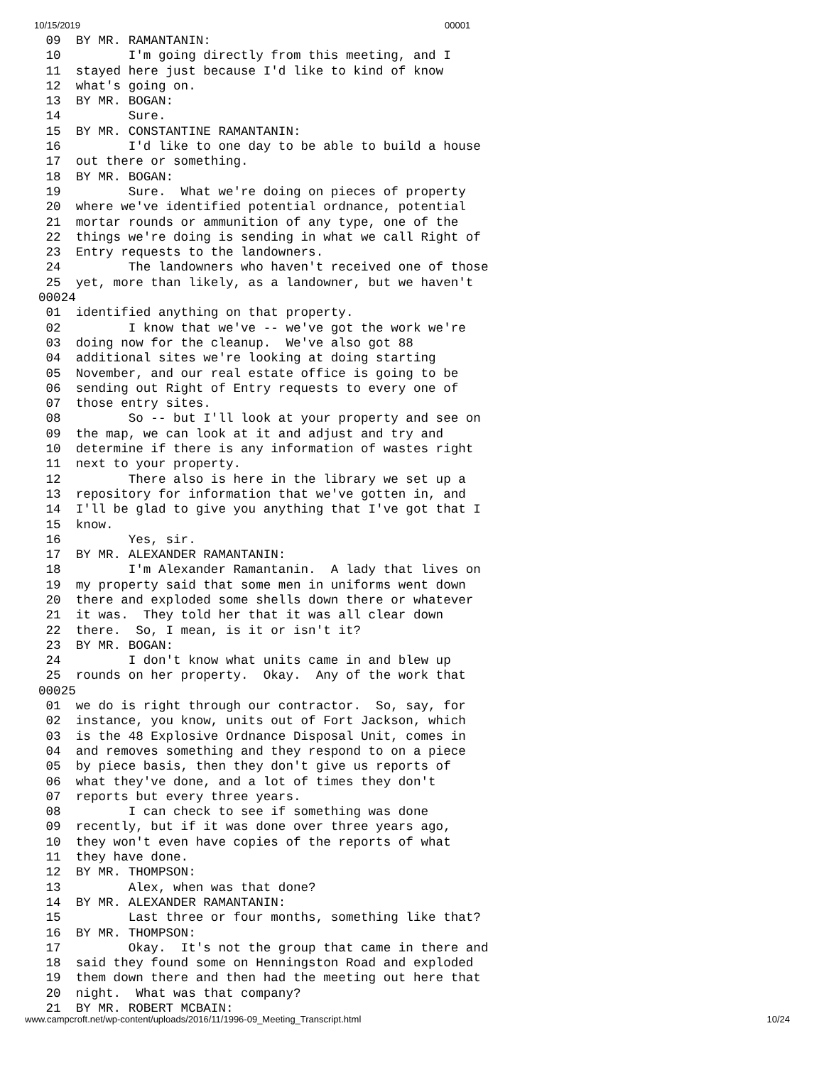10/15/2019 00001
 09  BY MR. RAMANTANIN:
 10         I'm going directly from this meeting, and I
 11  stayed here just because I'd like to kind of know
 12  what's going on.
 13  BY MR. BOGAN:
 14         Sure.
 15  BY MR. CONSTANTINE RAMANTANIN:
 16         I'd like to one day to be able to build a house
 17  out there or something.
 18  BY MR. BOGAN:
 19         Sure.  What we're doing on pieces of property
 20  where we've identified potential ordnance, potential
 21  mortar rounds or ammunition of any type, one of the
 22  things we're doing is sending in what we call Right of
 23  Entry requests to the landowners.
 24         The landowners who haven't received one of those
 25  yet, more than likely, as a landowner, but we haven't
00024
 01  identified anything on that property.
 02         I know that we've -- we've got the work we're
 03  doing now for the cleanup.  We've also got 88
 04  additional sites we're looking at doing starting
 05  November, and our real estate office is going to be
 06  sending out Right of Entry requests to every one of
 07  those entry sites.
 08         So -- but I'll look at your property and see on
 09  the map, we can look at it and adjust and try and
 10  determine if there is any information of wastes right
 11  next to your property.
 12         There also is here in the library we set up a
 13  repository for information that we've gotten in, and
 14  I'll be glad to give you anything that I've got that I
 15  know.
 16         Yes, sir.
 17  BY MR. ALEXANDER RAMANTANIN:
 18         I'm Alexander Ramantanin.  A lady that lives on
 19  my property said that some men in uniforms went down
 20  there and exploded some shells down there or whatever
 21  it was.  They told her that it was all clear down
 22  there.  So, I mean, is it or isn't it?
 23  BY MR. BOGAN:
 24         I don't know what units came in and blew up
 25  rounds on her property.  Okay.  Any of the work that
00025
 01  we do is right through our contractor.  So, say, for
 02  instance, you know, units out of Fort Jackson, which
 03  is the 48 Explosive Ordnance Disposal Unit, comes in
 04  and removes something and they respond to on a piece
 05  by piece basis, then they don't give us reports of
 06  what they've done, and a lot of times they don't
 07  reports but every three years.
 08         I can check to see if something was done
 09  recently, but if it was done over three years ago,
 10  they won't even have copies of the reports of what
 11  they have done.
 12  BY MR. THOMPSON:
 13         Alex, when was that done?
 14  BY MR. ALEXANDER RAMANTANIN:
 15         Last three or four months, something like that?
 16  BY MR. THOMPSON:
 17         Okay.  It's not the group that came in there and
 18  said they found some on Henningston Road and exploded
 19  them down there and then had the meeting out here that
 20  night.  What was that company?
 21  BY MR. ROBERT MCBAIN:
www.campcroft.net/wp-content/uploads/2016/11/1996-09_Meeting_Transcript.html 10/24